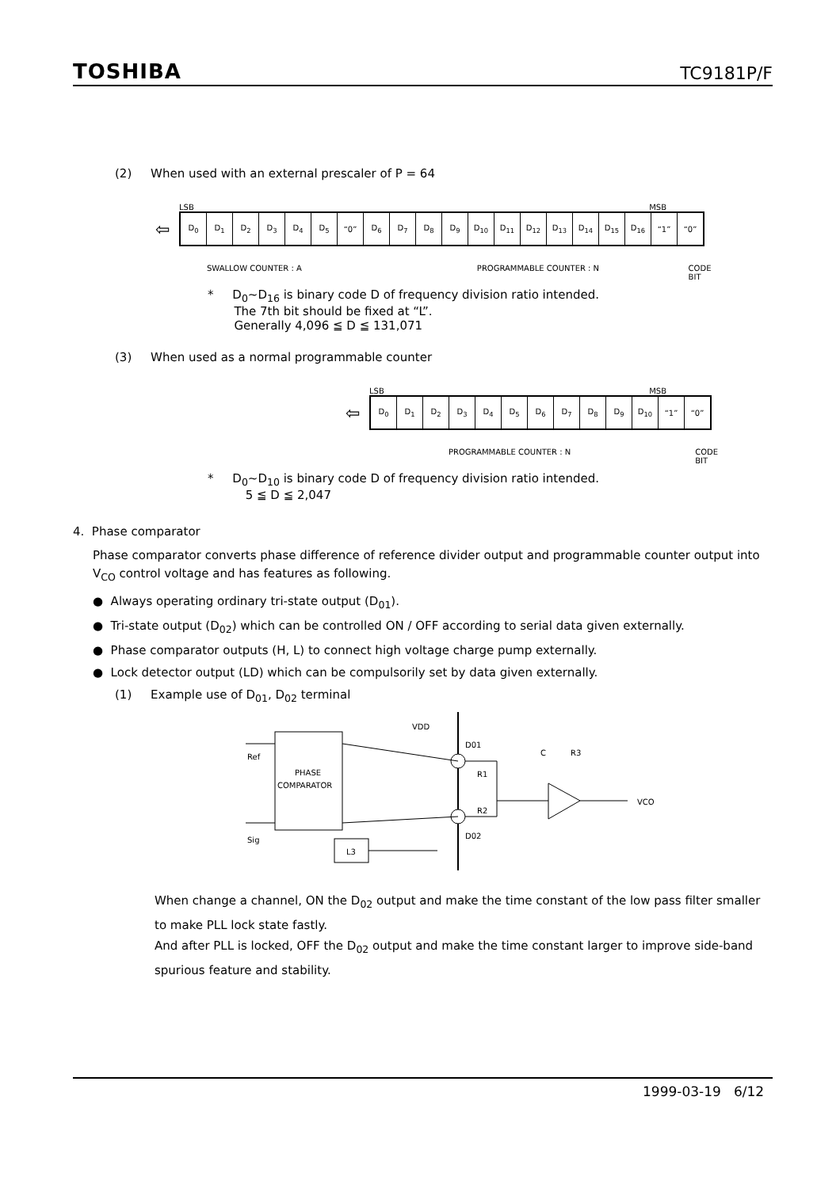TOSHIBA TC9181P/F
(2) When used with an external prescaler of P = 64
LSB MSB
⇦
| D<sub>0</sub> | D<sub>1</sub> | D<sub>2</sub> | D<sub>3</sub> | D<sub>4</sub> | D<sub>5</sub> | “0” | D<sub>6</sub> | D<sub>7</sub> | D<sub>8</sub> | D<sub>9</sub> | D<sub>10</sub> | D<sub>11</sub> | D<sub>12</sub> | D<sub>13</sub> | D<sub>14</sub> | D<sub>15</sub> | D<sub>16</sub> | “1” | “0” |
SWALLOW COUNTER : A PROGRAMMABLE COUNTER : N CODE BIT
* D<sub>0</sub>~D<sub>16</sub> is binary code D of frequency division ratio intended.
The 7th bit should be fixed at “L”.
Generally 4,096 ≦ D ≦ 131,071
(3) When used as a normal programmable counter
LSB MSB
⇦
| D<sub>0</sub> | D<sub>1</sub> | D<sub>2</sub> | D<sub>3</sub> | D<sub>4</sub> | D<sub>5</sub> | D<sub>6</sub> | D<sub>7</sub> | D<sub>8</sub> | D<sub>9</sub> | D<sub>10</sub> | “1” | “0” |
PROGRAMMABLE COUNTER : N CODE BIT
* D<sub>0</sub>~D<sub>10</sub> is binary code D of frequency division ratio intended.
5 ≦ D ≦ 2,047
4. Phase comparator
Phase comparator converts phase difference of reference divider output and programmable counter output into V<sub>CO</sub> control voltage and has features as following.
● Always operating ordinary tri-state output (D<sub>01</sub>).
● Tri-state output (D<sub>02</sub>) which can be controlled ON / OFF according to serial data given externally.
● Phase comparator outputs (H, L) to connect high voltage charge pump externally.
● Lock detector output (LD) which can be compulsorily set by data given externally.
(1) Example use of D<sub>01</sub>, D<sub>02</sub> terminal
PHASE
COMPARATOR
Ref
Sig
D01
D02
VDD
L3
R1
R2
C
R3
VCO
When change a channel, ON the D<sub>02</sub> output and make the time constant of the low pass filter smaller to make PLL lock state fastly.
And after PLL is locked, OFF the D<sub>02</sub> output and make the time constant larger to improve side-band spurious feature and stability.
1999-03-19 6/12